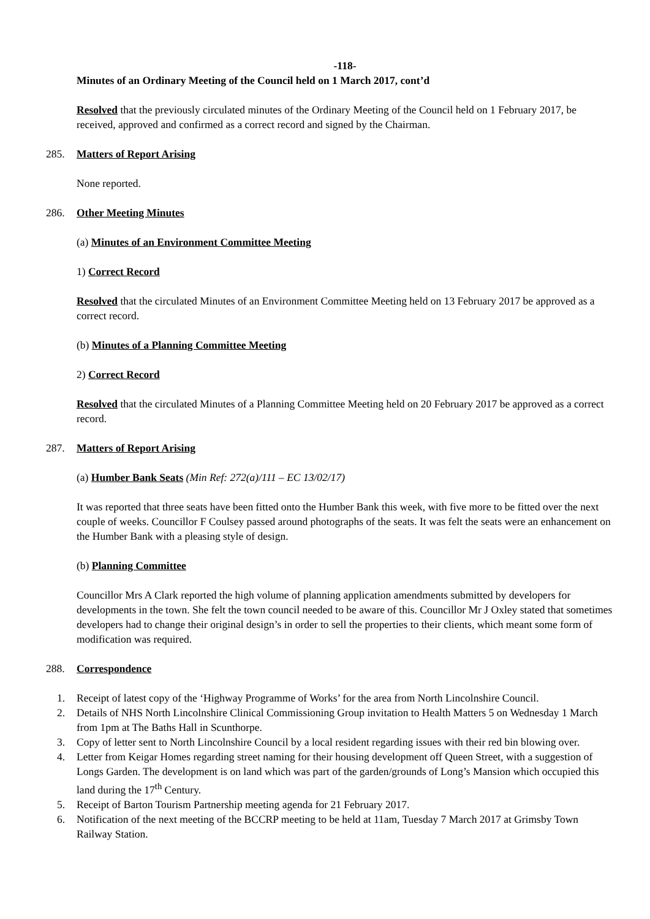-118-
Minutes of an Ordinary Meeting of the Council held on 1 March 2017, cont’d
Resolved that the previously circulated minutes of the Ordinary Meeting of the Council held on 1 February 2017, be received, approved and confirmed as a correct record and signed by the Chairman.
285. Matters of Report Arising
None reported.
286. Other Meeting Minutes
(a) Minutes of an Environment Committee Meeting
1) Correct Record
Resolved that the circulated Minutes of an Environment Committee Meeting held on 13 February 2017 be approved as a correct record.
(b) Minutes of a Planning Committee Meeting
2) Correct Record
Resolved that the circulated Minutes of a Planning Committee Meeting held on 20 February 2017 be approved as a correct record.
287. Matters of Report Arising
(a) Humber Bank Seats (Min Ref: 272(a)/111 – EC 13/02/17)
It was reported that three seats have been fitted onto the Humber Bank this week, with five more to be fitted over the next couple of weeks. Councillor F Coulsey passed around photographs of the seats. It was felt the seats were an enhancement on the Humber Bank with a pleasing style of design.
(b) Planning Committee
Councillor Mrs A Clark reported the high volume of planning application amendments submitted by developers for developments in the town. She felt the town council needed to be aware of this. Councillor Mr J Oxley stated that sometimes developers had to change their original design’s in order to sell the properties to their clients, which meant some form of modification was required.
288. Correspondence
1. Receipt of latest copy of the ‘Highway Programme of Works’ for the area from North Lincolnshire Council.
2. Details of NHS North Lincolnshire Clinical Commissioning Group invitation to Health Matters 5 on Wednesday 1 March from 1pm at The Baths Hall in Scunthorpe.
3. Copy of letter sent to North Lincolnshire Council by a local resident regarding issues with their red bin blowing over.
4. Letter from Keigar Homes regarding street naming for their housing development off Queen Street, with a suggestion of Longs Garden. The development is on land which was part of the garden/grounds of Long’s Mansion which occupied this land during the 17<sup>th</sup> Century.
5. Receipt of Barton Tourism Partnership meeting agenda for 21 February 2017.
6. Notification of the next meeting of the BCCRP meeting to be held at 11am, Tuesday 7 March 2017 at Grimsby Town Railway Station.